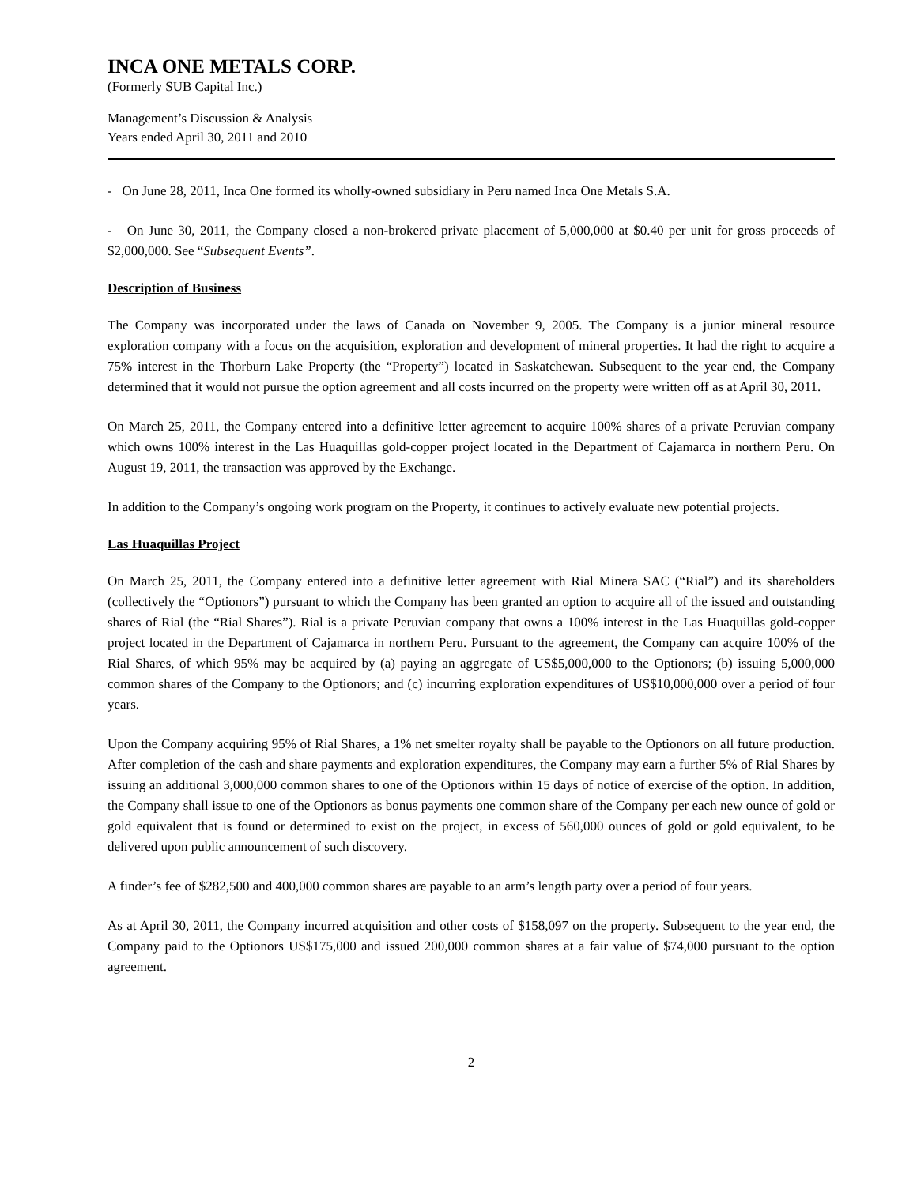INCA ONE METALS CORP.
(Formerly SUB Capital Inc.)
Management’s Discussion & Analysis
Years ended April 30, 2011 and 2010
- On June 28, 2011, Inca One formed its wholly-owned subsidiary in Peru named Inca One Metals S.A.
- On June 30, 2011, the Company closed a non-brokered private placement of 5,000,000 at $0.40 per unit for gross proceeds of $2,000,000. See “Subsequent Events”.
Description of Business
The Company was incorporated under the laws of Canada on November 9, 2005. The Company is a junior mineral resource exploration company with a focus on the acquisition, exploration and development of mineral properties. It had the right to acquire a 75% interest in the Thorburn Lake Property (the “Property”) located in Saskatchewan. Subsequent to the year end, the Company determined that it would not pursue the option agreement and all costs incurred on the property were written off as at April 30, 2011.
On March 25, 2011, the Company entered into a definitive letter agreement to acquire 100% shares of a private Peruvian company which owns 100% interest in the Las Huaquillas gold-copper project located in the Department of Cajamarca in northern Peru. On August 19, 2011, the transaction was approved by the Exchange.
In addition to the Company’s ongoing work program on the Property, it continues to actively evaluate new potential projects.
Las Huaquillas Project
On March 25, 2011, the Company entered into a definitive letter agreement with Rial Minera SAC (“Rial”) and its shareholders (collectively the “Optionors”) pursuant to which the Company has been granted an option to acquire all of the issued and outstanding shares of Rial (the “Rial Shares”). Rial is a private Peruvian company that owns a 100% interest in the Las Huaquillas gold-copper project located in the Department of Cajamarca in northern Peru. Pursuant to the agreement, the Company can acquire 100% of the Rial Shares, of which 95% may be acquired by (a) paying an aggregate of US$5,000,000 to the Optionors; (b) issuing 5,000,000 common shares of the Company to the Optionors; and (c) incurring exploration expenditures of US$10,000,000 over a period of four years.
Upon the Company acquiring 95% of Rial Shares, a 1% net smelter royalty shall be payable to the Optionors on all future production. After completion of the cash and share payments and exploration expenditures, the Company may earn a further 5% of Rial Shares by issuing an additional 3,000,000 common shares to one of the Optionors within 15 days of notice of exercise of the option. In addition, the Company shall issue to one of the Optionors as bonus payments one common share of the Company per each new ounce of gold or gold equivalent that is found or determined to exist on the project, in excess of 560,000 ounces of gold or gold equivalent, to be delivered upon public announcement of such discovery.
A finder’s fee of $282,500 and 400,000 common shares are payable to an arm’s length party over a period of four years.
As at April 30, 2011, the Company incurred acquisition and other costs of $158,097 on the property. Subsequent to the year end, the Company paid to the Optionors US$175,000 and issued 200,000 common shares at a fair value of $74,000 pursuant to the option agreement.
2